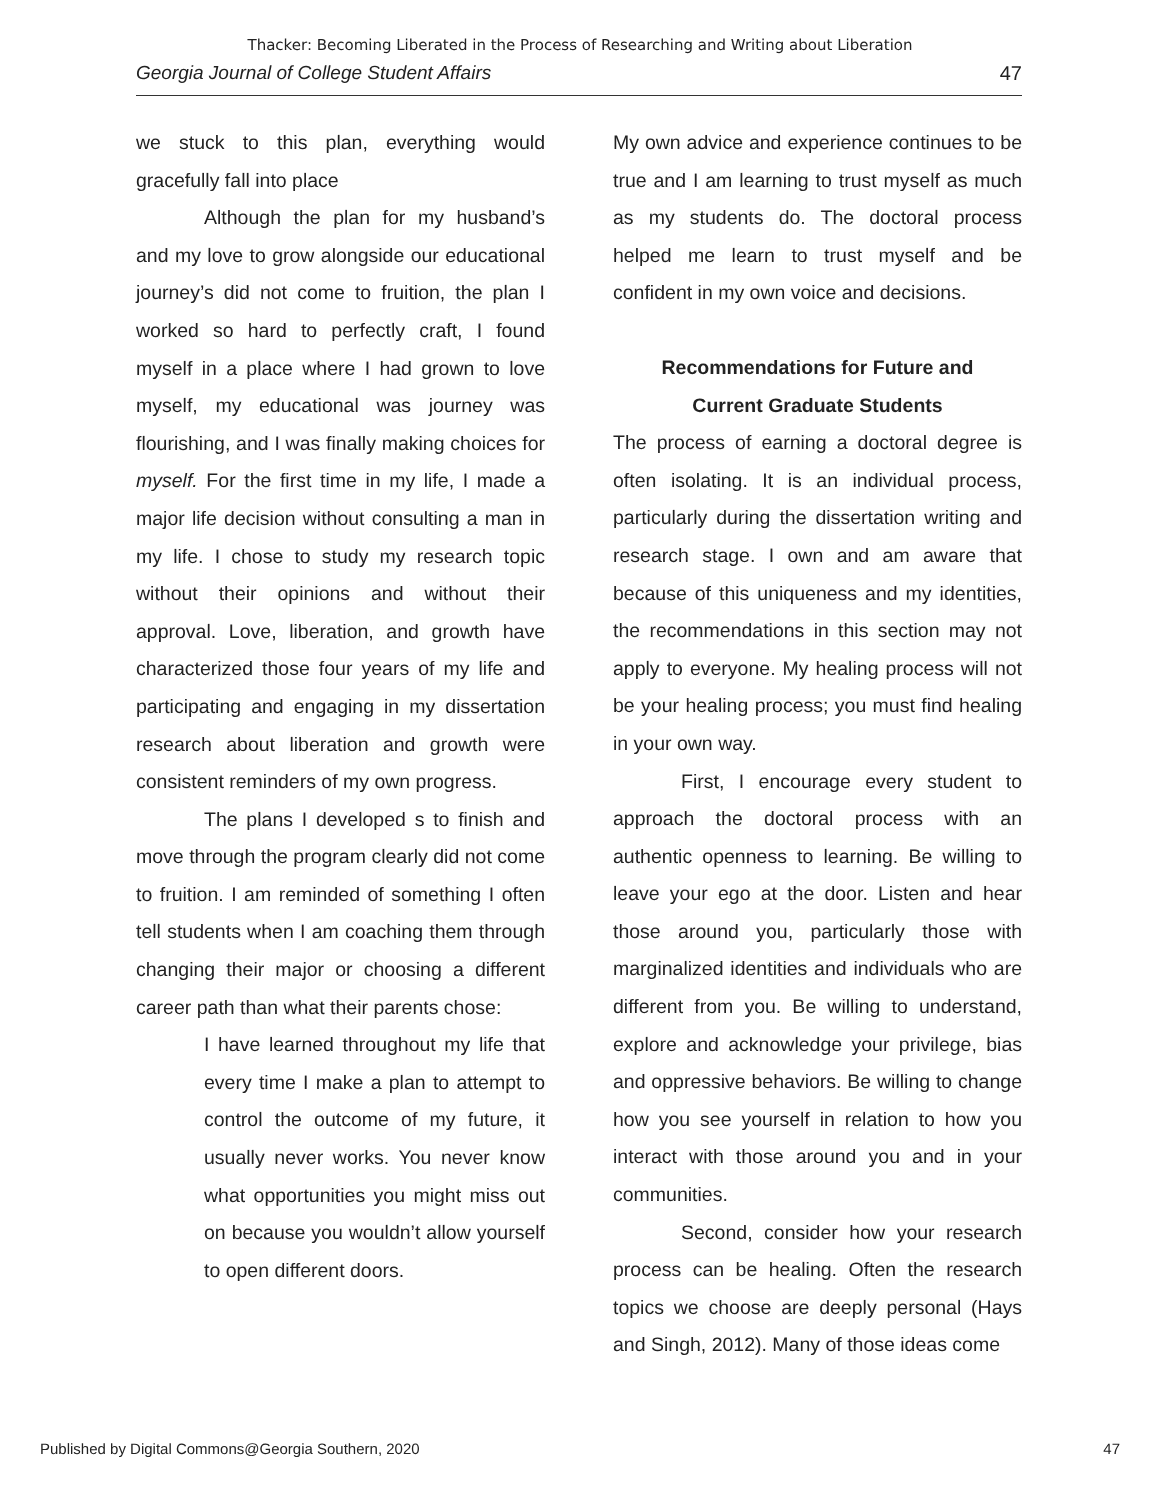Thacker: Becoming Liberated in the Process of Researching and Writing about Liberation
Georgia Journal of College Student Affairs 47
we stuck to this plan, everything would gracefully fall into place
Although the plan for my husband’s and my love to grow alongside our educational journey’s did not come to fruition, the plan I worked so hard to perfectly craft, I found myself in a place where I had grown to love myself, my educational was journey was flourishing, and I was finally making choices for myself. For the first time in my life, I made a major life decision without consulting a man in my life. I chose to study my research topic without their opinions and without their approval. Love, liberation, and growth have characterized those four years of my life and participating and engaging in my dissertation research about liberation and growth were consistent reminders of my own progress.
The plans I developed s to finish and move through the program clearly did not come to fruition. I am reminded of something I often tell students when I am coaching them through changing their major or choosing a different career path than what their parents chose:
I have learned throughout my life that every time I make a plan to attempt to control the outcome of my future, it usually never works. You never know what opportunities you might miss out on because you wouldn’t allow yourself to open different doors.
My own advice and experience continues to be true and I am learning to trust myself as much as my students do. The doctoral process helped me learn to trust myself and be confident in my own voice and decisions.
Recommendations for Future and
Current Graduate Students
The process of earning a doctoral degree is often isolating. It is an individual process, particularly during the dissertation writing and research stage. I own and am aware that because of this uniqueness and my identities, the recommendations in this section may not apply to everyone. My healing process will not be your healing process; you must find healing in your own way.
First, I encourage every student to approach the doctoral process with an authentic openness to learning. Be willing to leave your ego at the door. Listen and hear those around you, particularly those with marginalized identities and individuals who are different from you. Be willing to understand, explore and acknowledge your privilege, bias and oppressive behaviors. Be willing to change how you see yourself in relation to how you interact with those around you and in your communities.
Second, consider how your research process can be healing. Often the research topics we choose are deeply personal (Hays and Singh, 2012). Many of those ideas come
Published by Digital Commons@Georgia Southern, 2020 47